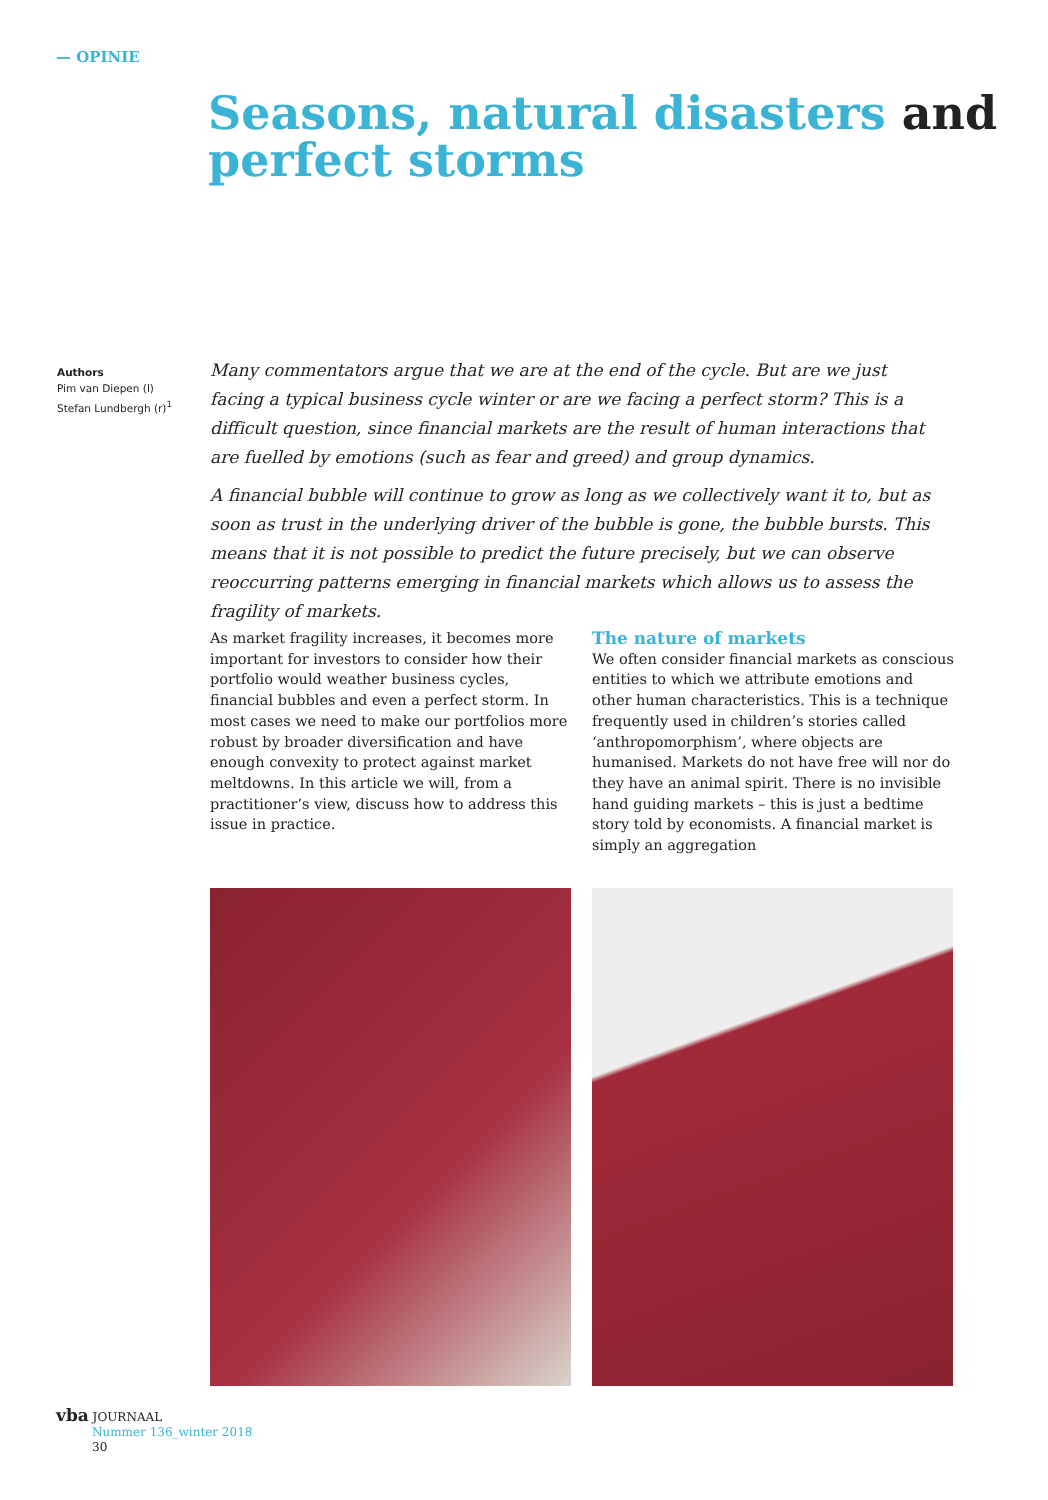— OPINIE
Seasons, natural disasters and
perfect storms
Authors
Pim van Diepen (l)
Stefan Lundbergh (r)<sup>1</sup>
Many commentators argue that we are at the end of the cycle. But are we just facing a typical business cycle winter or are we facing a perfect storm? This is a difficult question, since financial markets are the result of human interactions that are fuelled by emotions (such as fear and greed) and group dynamics.
A financial bubble will continue to grow as long as we collectively want it to, but as soon as trust in the underlying driver of the bubble is gone, the bubble bursts. This means that it is not possible to predict the future precisely, but we can observe reoccurring patterns emerging in financial markets which allows us to assess the fragility of markets.
As market fragility increases, it becomes more important for investors to consider how their portfolio would weather business cycles, financial bubbles and even a perfect storm. In most cases we need to make our portfolios more robust by broader diversification and have enough convexity to protect against market meltdowns. In this article we will, from a practitioner’s view, discuss how to address this issue in practice.
The nature of markets
We often consider financial markets as conscious entities to which we attribute emotions and other human characteristics. This is a technique frequently used in children’s stories called ‘anthropomorphism’, where objects are humanised. Markets do not have free will nor do they have an animal spirit. There is no invisible hand guiding markets – this is just a bedtime story told by economists. A financial market is simply an aggregation
vba JOURNAAL
Nummer 136_winter 2018
30